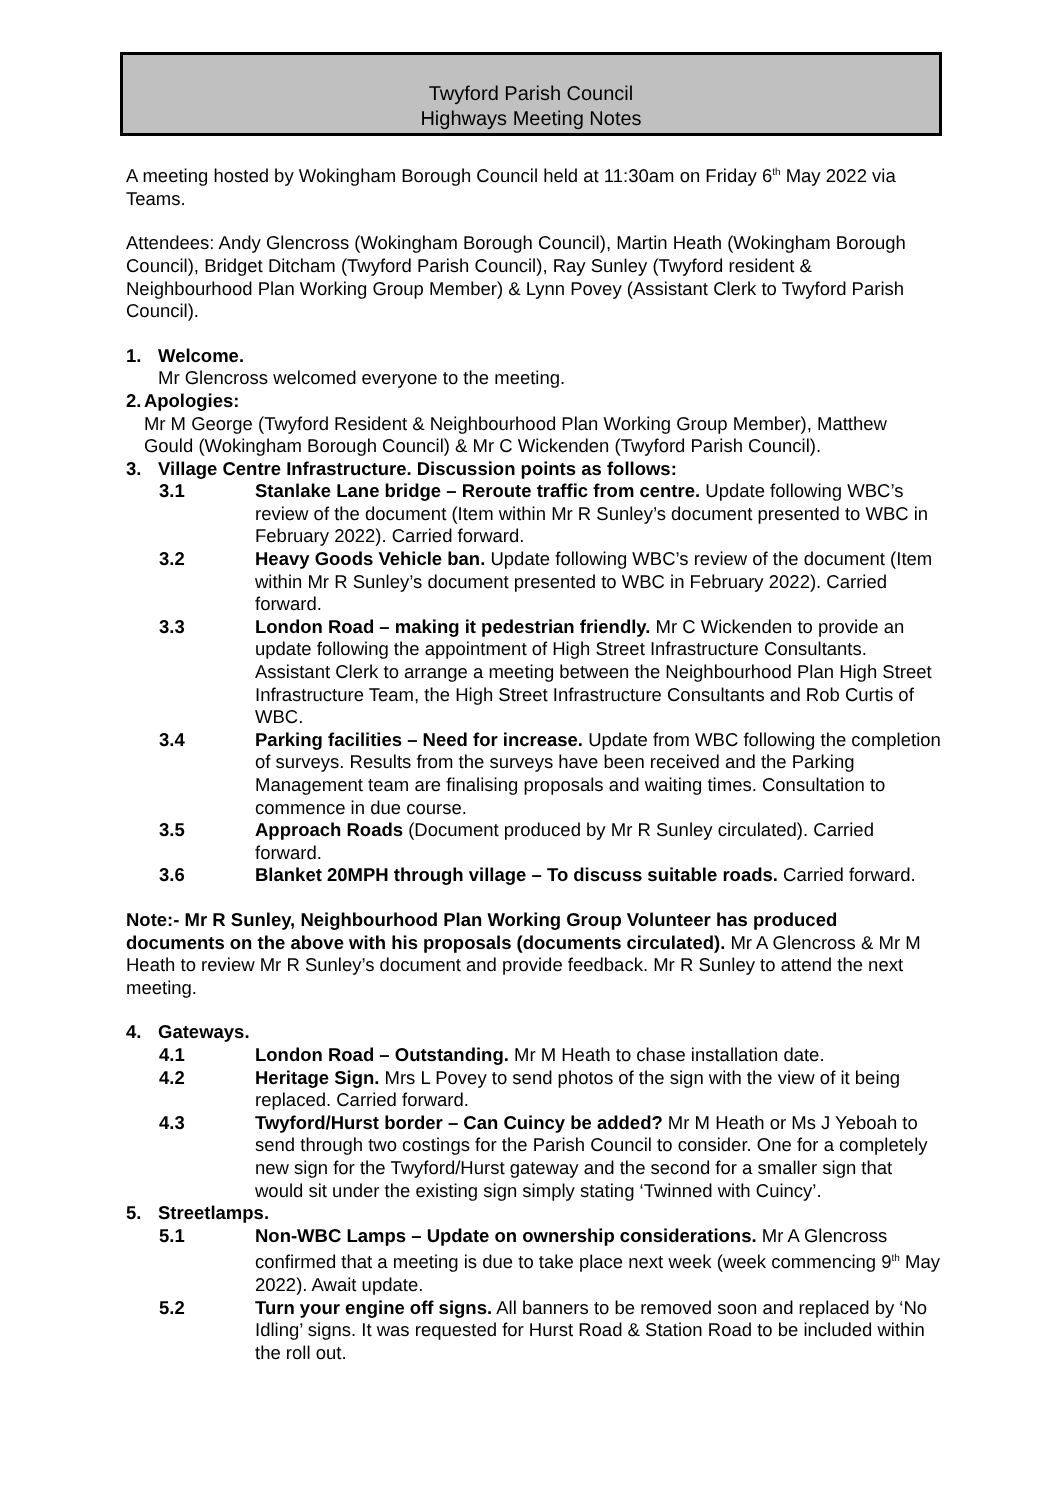Twyford Parish Council
Highways Meeting Notes
A meeting hosted by Wokingham Borough Council held at 11:30am on Friday 6<sup>th</sup> May 2022 via Teams.
Attendees: Andy Glencross (Wokingham Borough Council), Martin Heath (Wokingham Borough Council), Bridget Ditcham (Twyford Parish Council), Ray Sunley (Twyford resident & Neighbourhood Plan Working Group Member) & Lynn Povey (Assistant Clerk to Twyford Parish Council).
1. Welcome.
Mr Glencross welcomed everyone to the meeting.
2. Apologies:
Mr M George (Twyford Resident & Neighbourhood Plan Working Group Member), Matthew Gould (Wokingham Borough Council) & Mr C Wickenden (Twyford Parish Council).
3. Village Centre Infrastructure. Discussion points as follows:
3.1 Stanlake Lane bridge – Reroute traffic from centre. Update following WBC’s review of the document (Item within Mr R Sunley’s document presented to WBC in February 2022). Carried forward.
3.2 Heavy Goods Vehicle ban. Update following WBC’s review of the document (Item within Mr R Sunley’s document presented to WBC in February 2022). Carried forward.
3.3 London Road – making it pedestrian friendly. Mr C Wickenden to provide an update following the appointment of High Street Infrastructure Consultants. Assistant Clerk to arrange a meeting between the Neighbourhood Plan High Street Infrastructure Team, the High Street Infrastructure Consultants and Rob Curtis of WBC.
3.4 Parking facilities – Need for increase. Update from WBC following the completion of surveys. Results from the surveys have been received and the Parking Management team are finalising proposals and waiting times. Consultation to commence in due course.
3.5 Approach Roads (Document produced by Mr R Sunley circulated). Carried forward.
3.6 Blanket 20MPH through village – To discuss suitable roads. Carried forward.
Note:- Mr R Sunley, Neighbourhood Plan Working Group Volunteer has produced documents on the above with his proposals (documents circulated). Mr A Glencross & Mr M Heath to review Mr R Sunley’s document and provide feedback. Mr R Sunley to attend the next meeting.
4. Gateways.
4.1 London Road – Outstanding. Mr M Heath to chase installation date.
4.2 Heritage Sign. Mrs L Povey to send photos of the sign with the view of it being replaced. Carried forward.
4.3 Twyford/Hurst border – Can Cuincy be added? Mr M Heath or Ms J Yeboah to send through two costings for the Parish Council to consider. One for a completely new sign for the Twyford/Hurst gateway and the second for a smaller sign that would sit under the existing sign simply stating ‘Twinned with Cuincy’.
5. Streetlamps.
5.1 Non-WBC Lamps – Update on ownership considerations. Mr A Glencross confirmed that a meeting is due to take place next week (week commencing 9<sup>th</sup> May 2022). Await update.
5.2 Turn your engine off signs. All banners to be removed soon and replaced by ‘No Idling’ signs. It was requested for Hurst Road & Station Road to be included within the roll out.